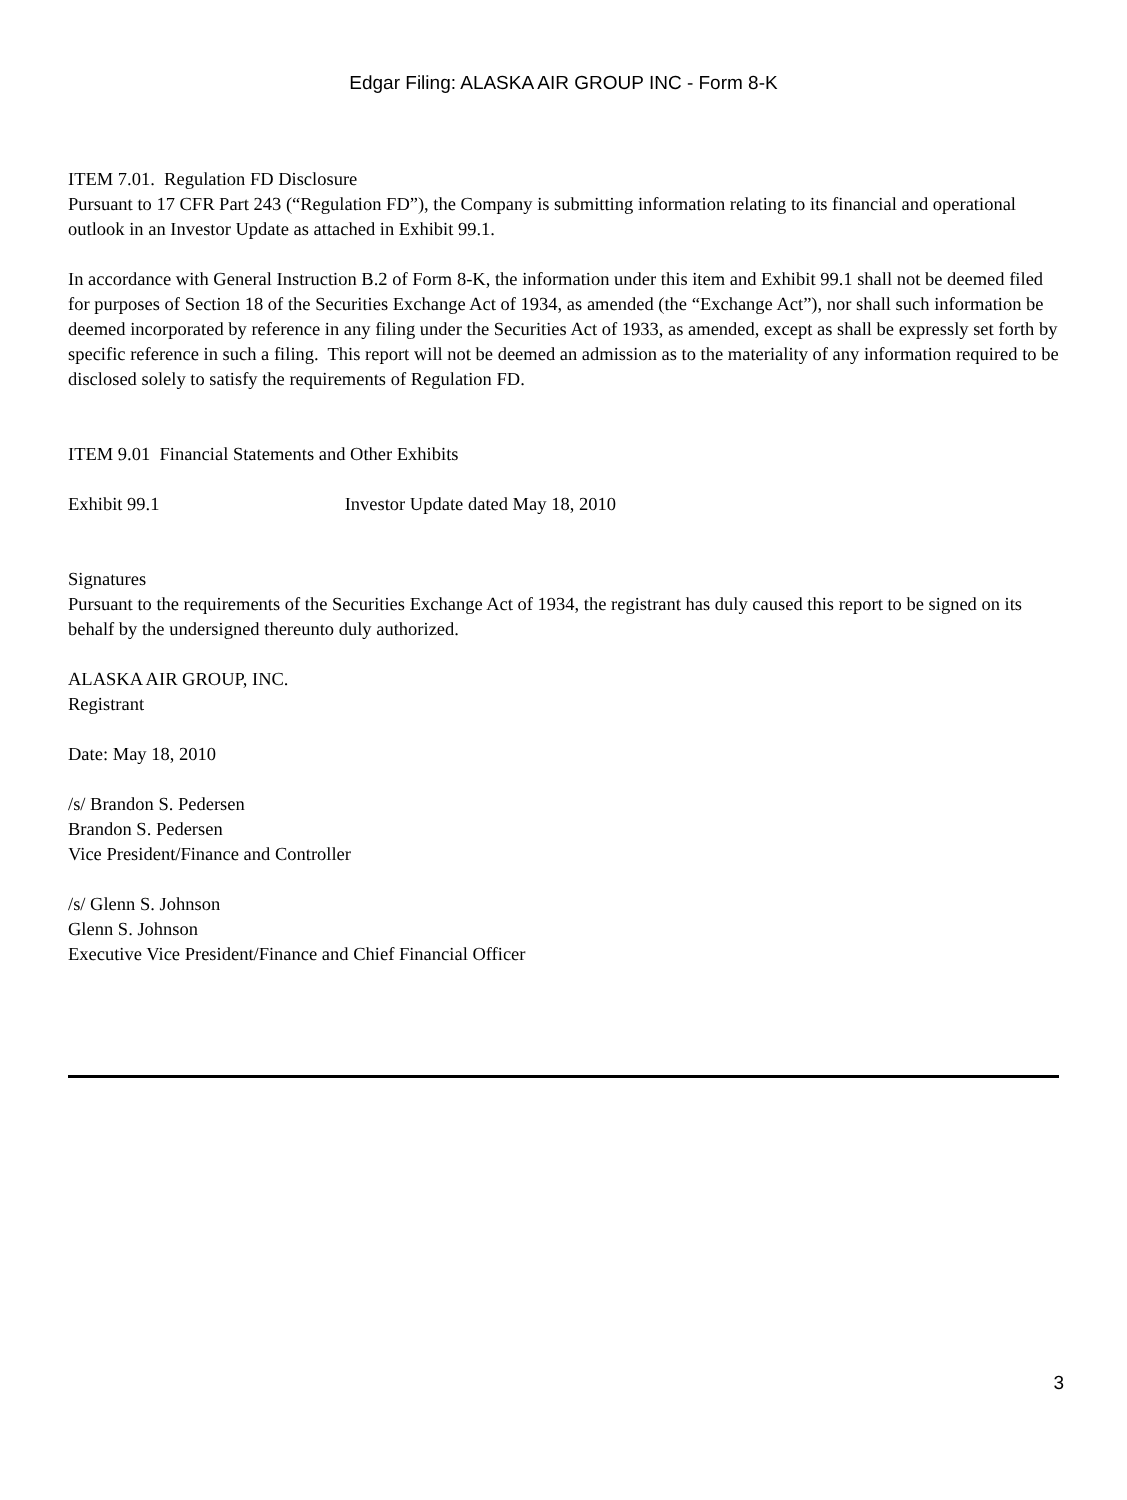Edgar Filing: ALASKA AIR GROUP INC - Form 8-K
ITEM 7.01. Regulation FD Disclosure
Pursuant to 17 CFR Part 243 (“Regulation FD”), the Company is submitting information relating to its financial and operational outlook in an Investor Update as attached in Exhibit 99.1.
In accordance with General Instruction B.2 of Form 8-K, the information under this item and Exhibit 99.1 shall not be deemed filed for purposes of Section 18 of the Securities Exchange Act of 1934, as amended (the “Exchange Act”), nor shall such information be deemed incorporated by reference in any filing under the Securities Act of 1933, as amended, except as shall be expressly set forth by specific reference in such a filing. This report will not be deemed an admission as to the materiality of any information required to be disclosed solely to satisfy the requirements of Regulation FD.
ITEM 9.01 Financial Statements and Other Exhibits
Exhibit 99.1 Investor Update dated May 18, 2010
Signatures
Pursuant to the requirements of the Securities Exchange Act of 1934, the registrant has duly caused this report to be signed on its behalf by the undersigned thereunto duly authorized.
ALASKA AIR GROUP, INC.
Registrant
Date: May 18, 2010
/s/ Brandon S. Pedersen
Brandon S. Pedersen
Vice President/Finance and Controller
/s/ Glenn S. Johnson
Glenn S. Johnson
Executive Vice President/Finance and Chief Financial Officer
3